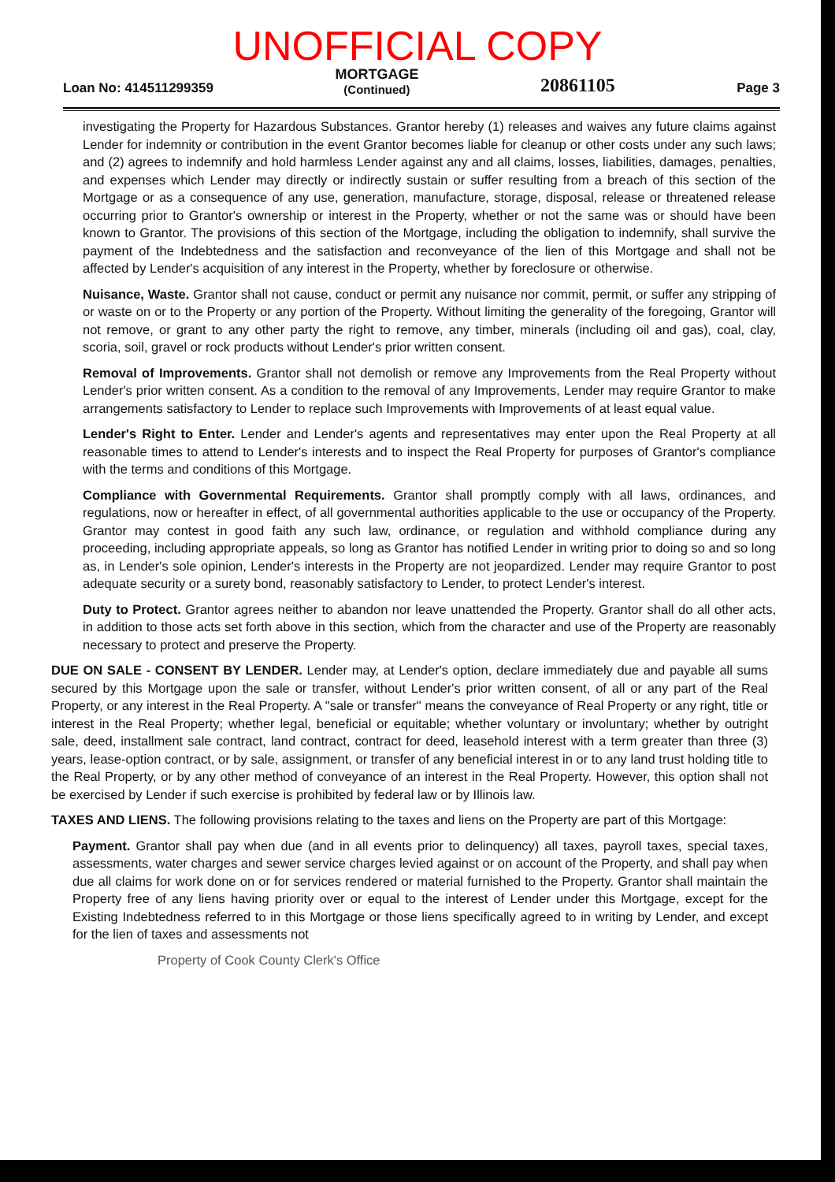UNOFFICIAL COPY
Loan No: 414511299359
MORTGAGE
(Continued)
20861105
Page 3
investigating the Property for Hazardous Substances. Grantor hereby (1) releases and waives any future claims against Lender for indemnity or contribution in the event Grantor becomes liable for cleanup or other costs under any such laws; and (2) agrees to indemnify and hold harmless Lender against any and all claims, losses, liabilities, damages, penalties, and expenses which Lender may directly or indirectly sustain or suffer resulting from a breach of this section of the Mortgage or as a consequence of any use, generation, manufacture, storage, disposal, release or threatened release occurring prior to Grantor's ownership or interest in the Property, whether or not the same was or should have been known to Grantor. The provisions of this section of the Mortgage, including the obligation to indemnify, shall survive the payment of the Indebtedness and the satisfaction and reconveyance of the lien of this Mortgage and shall not be affected by Lender's acquisition of any interest in the Property, whether by foreclosure or otherwise.
Nuisance, Waste. Grantor shall not cause, conduct or permit any nuisance nor commit, permit, or suffer any stripping of or waste on or to the Property or any portion of the Property. Without limiting the generality of the foregoing, Grantor will not remove, or grant to any other party the right to remove, any timber, minerals (including oil and gas), coal, clay, scoria, soil, gravel or rock products without Lender's prior written consent.
Removal of Improvements. Grantor shall not demolish or remove any Improvements from the Real Property without Lender's prior written consent. As a condition to the removal of any Improvements, Lender may require Grantor to make arrangements satisfactory to Lender to replace such Improvements with Improvements of at least equal value.
Lender's Right to Enter. Lender and Lender's agents and representatives may enter upon the Real Property at all reasonable times to attend to Lender's interests and to inspect the Real Property for purposes of Grantor's compliance with the terms and conditions of this Mortgage.
Compliance with Governmental Requirements. Grantor shall promptly comply with all laws, ordinances, and regulations, now or hereafter in effect, of all governmental authorities applicable to the use or occupancy of the Property. Grantor may contest in good faith any such law, ordinance, or regulation and withhold compliance during any proceeding, including appropriate appeals, so long as Grantor has notified Lender in writing prior to doing so and so long as, in Lender's sole opinion, Lender's interests in the Property are not jeopardized. Lender may require Grantor to post adequate security or a surety bond, reasonably satisfactory to Lender, to protect Lender's interest.
Duty to Protect. Grantor agrees neither to abandon nor leave unattended the Property. Grantor shall do all other acts, in addition to those acts set forth above in this section, which from the character and use of the Property are reasonably necessary to protect and preserve the Property.
DUE ON SALE - CONSENT BY LENDER. Lender may, at Lender's option, declare immediately due and payable all sums secured by this Mortgage upon the sale or transfer, without Lender's prior written consent, of all or any part of the Real Property, or any interest in the Real Property. A "sale or transfer" means the conveyance of Real Property or any right, title or interest in the Real Property; whether legal, beneficial or equitable; whether voluntary or involuntary; whether by outright sale, deed, installment sale contract, land contract, contract for deed, leasehold interest with a term greater than three (3) years, lease-option contract, or by sale, assignment, or transfer of any beneficial interest in or to any land trust holding title to the Real Property, or by any other method of conveyance of an interest in the Real Property. However, this option shall not be exercised by Lender if such exercise is prohibited by federal law or by Illinois law.
TAXES AND LIENS. The following provisions relating to the taxes and liens on the Property are part of this Mortgage:
Payment. Grantor shall pay when due (and in all events prior to delinquency) all taxes, payroll taxes, special taxes, assessments, water charges and sewer service charges levied against or on account of the Property, and shall pay when due all claims for work done on or for services rendered or material furnished to the Property. Grantor shall maintain the Property free of any liens having priority over or equal to the interest of Lender under this Mortgage, except for the Existing Indebtedness referred to in this Mortgage or those liens specifically agreed to in writing by Lender, and except for the lien of taxes and assessments not
Property of Cook County Clerk's Office